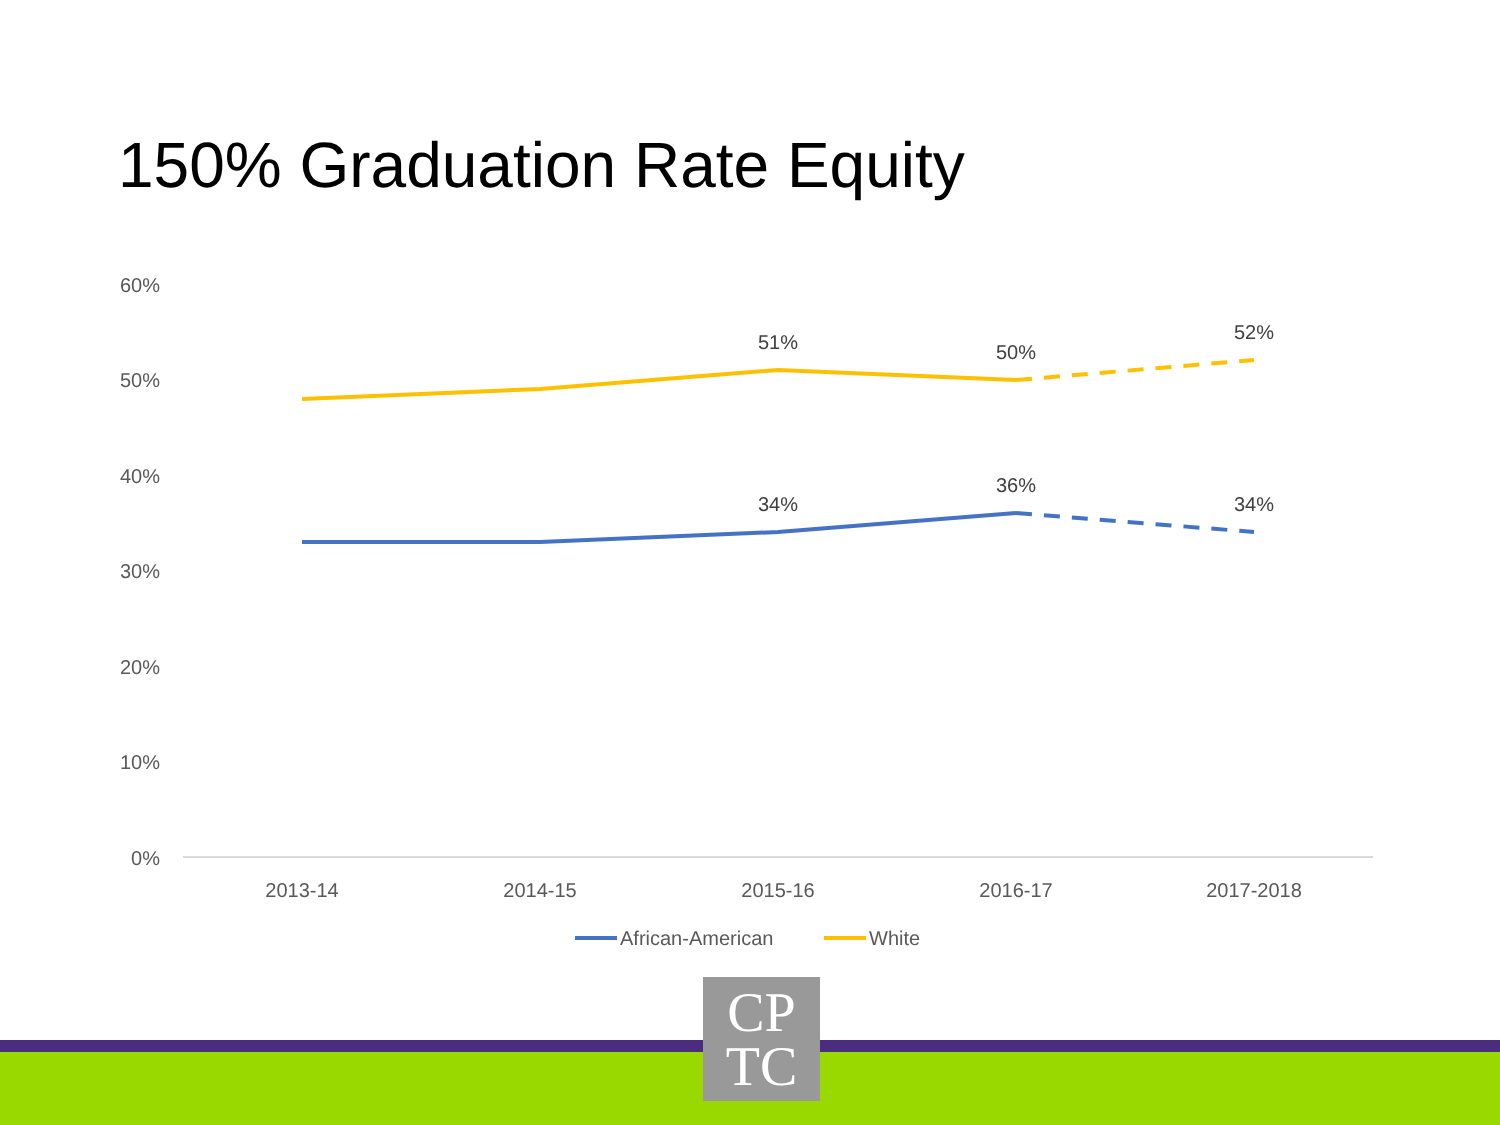150% Graduation Rate Equity
60%
50%
40%
30%
20%
10%
0%
2013-14
2014-15
2015-16
2016-17
2017-2018
51%
50%
52%
34%
36%
34%
African-American
White
CP
TC